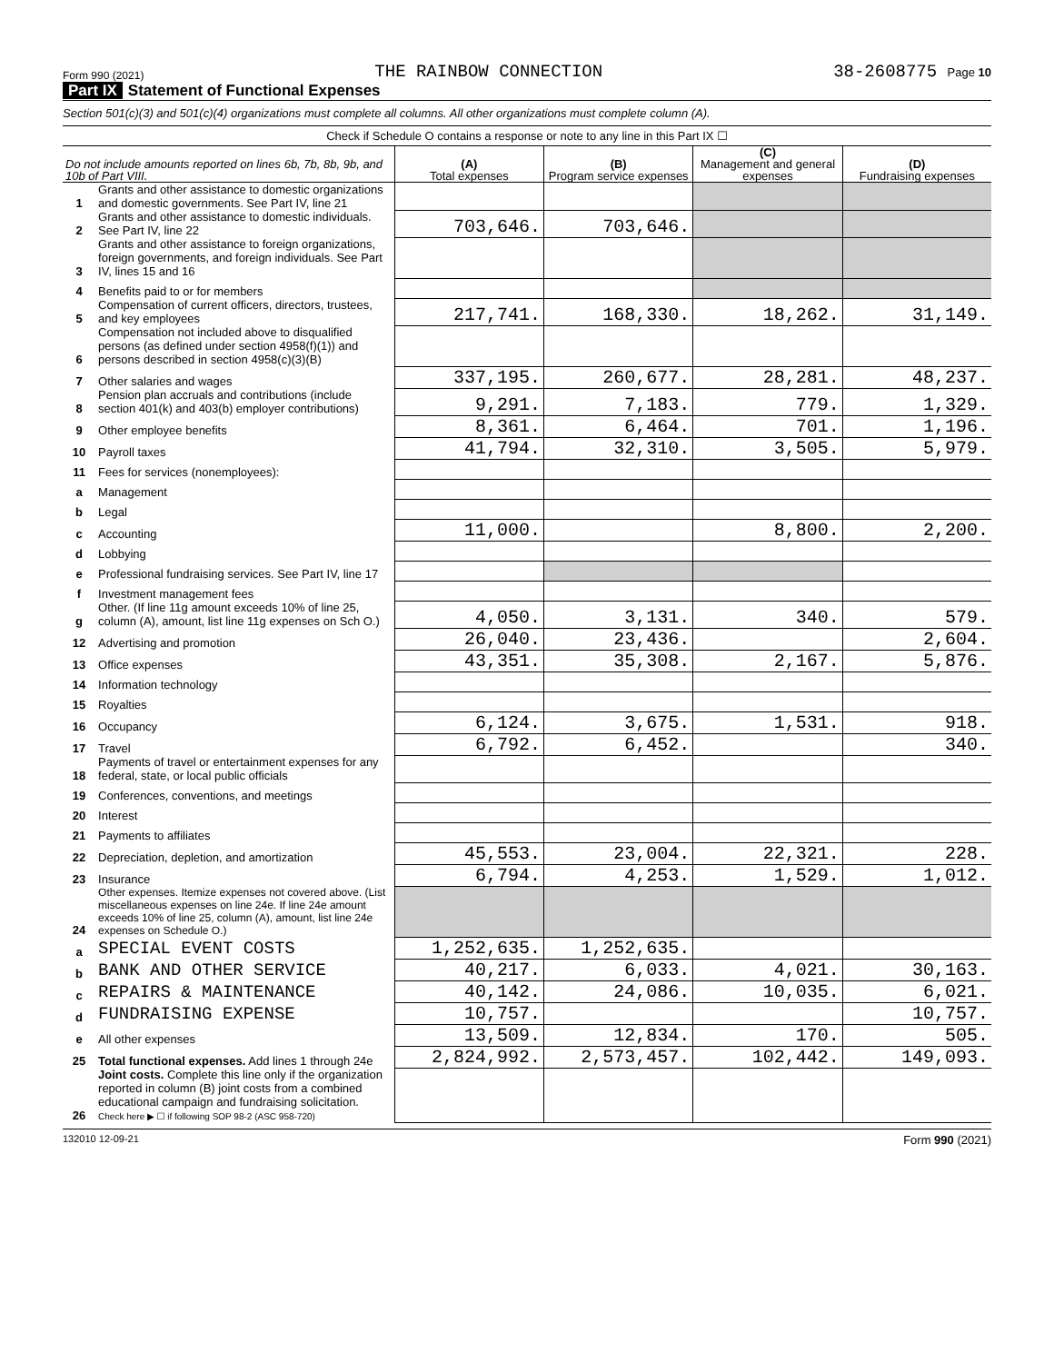Form 990 (2021) THE RAINBOW CONNECTION 38-2608775 Page 10
Part IX Statement of Functional Expenses
Section 501(c)(3) and 501(c)(4) organizations must complete all columns. All other organizations must complete column (A).
Check if Schedule O contains a response or note to any line in this Part IX ☐
| Do not include amounts reported on lines 6b, 7b, 8b, 9b, and 10b of Part VIII. | | (A) Total expenses | (B) Program service expenses | (C) Management and general expenses | (D) Fundraising expenses |
| --- | --- | --- | --- | --- | --- |
| 1 | Grants and other assistance to domestic organizations and domestic governments. See Part IV, line 21 | | | | |
| 2 | Grants and other assistance to domestic individuals. See Part IV, line 22 | 703,646. | 703,646. | | |
| 3 | Grants and other assistance to foreign organizations, foreign governments, and foreign individuals. See Part IV, lines 15 and 16 | | | | |
| 4 | Benefits paid to or for members | | | | |
| 5 | Compensation of current officers, directors, trustees, and key employees | 217,741. | 168,330. | 18,262. | 31,149. |
| 6 | Compensation not included above to disqualified persons (as defined under section 4958(f)(1)) and persons described in section 4958(c)(3)(B) | | | | |
| 7 | Other salaries and wages | 337,195. | 260,677. | 28,281. | 48,237. |
| 8 | Pension plan accruals and contributions (include section 401(k) and 403(b) employer contributions) | 9,291. | 7,183. | 779. | 1,329. |
| 9 | Other employee benefits | 8,361. | 6,464. | 701. | 1,196. |
| 10 | Payroll taxes | 41,794. | 32,310. | 3,505. | 5,979. |
| 11 | Fees for services (nonemployees): | | | | |
| a | Management | | | | |
| b | Legal | | | | |
| c | Accounting | 11,000. | | 8,800. | 2,200. |
| d | Lobbying | | | | |
| e | Professional fundraising services. See Part IV, line 17 | | | | |
| f | Investment management fees | | | | |
| g | Other. (If line 11g amount exceeds 10% of line 25, column (A), amount, list line 11g expenses on Sch O.) | 4,050. | 3,131. | 340. | 579. |
| 12 | Advertising and promotion | 26,040. | 23,436. | | 2,604. |
| 13 | Office expenses | 43,351. | 35,308. | 2,167. | 5,876. |
| 14 | Information technology | | | | |
| 15 | Royalties | | | | |
| 16 | Occupancy | 6,124. | 3,675. | 1,531. | 918. |
| 17 | Travel | 6,792. | 6,452. | | 340. |
| 18 | Payments of travel or entertainment expenses for any federal, state, or local public officials | | | | |
| 19 | Conferences, conventions, and meetings | | | | |
| 20 | Interest | | | | |
| 21 | Payments to affiliates | | | | |
| 22 | Depreciation, depletion, and amortization | 45,553. | 23,004. | 22,321. | 228. |
| 23 | Insurance | 6,794. | 4,253. | 1,529. | 1,012. |
| 24 | Other expenses. Itemize expenses not covered above. (List miscellaneous expenses on line 24e. If line 24e amount exceeds 10% of line 25, column (A), amount, list line 24e expenses on Schedule O.) | | | | |
| a | SPECIAL EVENT COSTS | 1,252,635. | 1,252,635. | | |
| b | BANK AND OTHER SERVICE | 40,217. | 6,033. | 4,021. | 30,163. |
| c | REPAIRS & MAINTENANCE | 40,142. | 24,086. | 10,035. | 6,021. |
| d | FUNDRAISING EXPENSE | 10,757. | | | 10,757. |
| e | All other expenses | 13,509. | 12,834. | 170. | 505. |
| 25 | Total functional expenses. Add lines 1 through 24e | 2,824,992. | 2,573,457. | 102,442. | 149,093. |
| 26 | Joint costs. Complete this line only if the organization reported in column (B) joint costs from a combined educational campaign and fundraising solicitation. Check here ▶ ☐ if following SOP 98-2 (ASC 958-720) | | | | |
132010 12-09-21 Form 990 (2021)